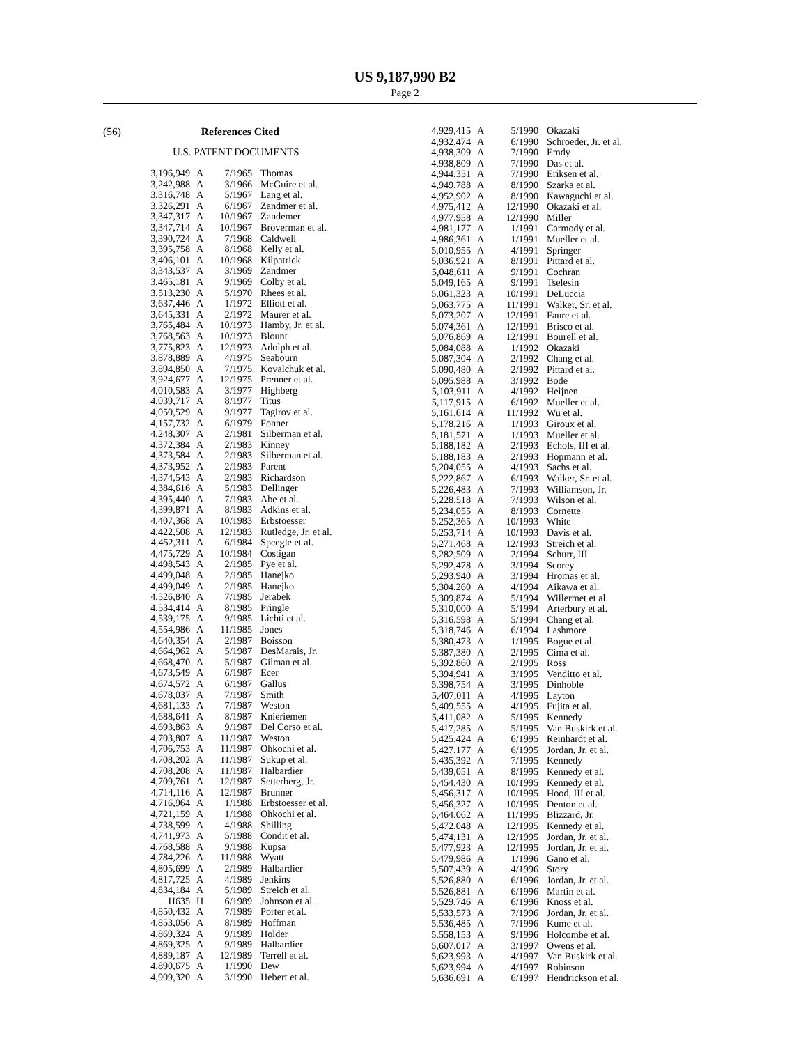US 9,187,990 B2
Page 2
(56) References Cited
U.S. PATENT DOCUMENTS
| 3,196,949 | A | 7/1965 | Thomas |
| 3,242,988 | A | 3/1966 | McGuire et al. |
| 3,316,748 | A | 5/1967 | Lang et al. |
| 3,326,291 | A | 6/1967 | Zandmer et al. |
| 3,347,317 | A | 10/1967 | Zandemer |
| 3,347,714 | A | 10/1967 | Broverman et al. |
| 3,390,724 | A | 7/1968 | Caldwell |
| 3,395,758 | A | 8/1968 | Kelly et al. |
| 3,406,101 | A | 10/1968 | Kilpatrick |
| 3,343,537 | A | 3/1969 | Zandmer |
| 3,465,181 | A | 9/1969 | Colby et al. |
| 3,513,230 | A | 5/1970 | Rhees et al. |
| 3,637,446 | A | 1/1972 | Elliott et al. |
| 3,645,331 | A | 2/1972 | Maurer et al. |
| 3,765,484 | A | 10/1973 | Hamby, Jr. et al. |
| 3,768,563 | A | 10/1973 | Blount |
| 3,775,823 | A | 12/1973 | Adolph et al. |
| 3,878,889 | A | 4/1975 | Seabourn |
| 3,894,850 | A | 7/1975 | Kovalchuk et al. |
| 3,924,677 | A | 12/1975 | Prenner et al. |
| 4,010,583 | A | 3/1977 | Highberg |
| 4,039,717 | A | 8/1977 | Titus |
| 4,050,529 | A | 9/1977 | Tagirov et al. |
| 4,157,732 | A | 6/1979 | Fonner |
| 4,248,307 | A | 2/1981 | Silberman et al. |
| 4,372,384 | A | 2/1983 | Kinney |
| 4,373,584 | A | 2/1983 | Silberman et al. |
| 4,373,952 | A | 2/1983 | Parent |
| 4,374,543 | A | 2/1983 | Richardson |
| 4,384,616 | A | 5/1983 | Dellinger |
| 4,395,440 | A | 7/1983 | Abe et al. |
| 4,399,871 | A | 8/1983 | Adkins et al. |
| 4,407,368 | A | 10/1983 | Erbstoesser |
| 4,422,508 | A | 12/1983 | Rutledge, Jr. et al. |
| 4,452,311 | A | 6/1984 | Speegle et al. |
| 4,475,729 | A | 10/1984 | Costigan |
| 4,498,543 | A | 2/1985 | Pye et al. |
| 4,499,048 | A | 2/1985 | Hanejko |
| 4,499,049 | A | 2/1985 | Hanejko |
| 4,526,840 | A | 7/1985 | Jerabek |
| 4,534,414 | A | 8/1985 | Pringle |
| 4,539,175 | A | 9/1985 | Lichti et al. |
| 4,554,986 | A | 11/1985 | Jones |
| 4,640,354 | A | 2/1987 | Boisson |
| 4,664,962 | A | 5/1987 | DesMarais, Jr. |
| 4,668,470 | A | 5/1987 | Gilman et al. |
| 4,673,549 | A | 6/1987 | Ecer |
| 4,674,572 | A | 6/1987 | Gallus |
| 4,678,037 | A | 7/1987 | Smith |
| 4,681,133 | A | 7/1987 | Weston |
| 4,688,641 | A | 8/1987 | Knieriemen |
| 4,693,863 | A | 9/1987 | Del Corso et al. |
| 4,703,807 | A | 11/1987 | Weston |
| 4,706,753 | A | 11/1987 | Ohkochi et al. |
| 4,708,202 | A | 11/1987 | Sukup et al. |
| 4,708,208 | A | 11/1987 | Halbardier |
| 4,709,761 | A | 12/1987 | Setterberg, Jr. |
| 4,714,116 | A | 12/1987 | Brunner |
| 4,716,964 | A | 1/1988 | Erbstoesser et al. |
| 4,721,159 | A | 1/1988 | Ohkochi et al. |
| 4,738,599 | A | 4/1988 | Shilling |
| 4,741,973 | A | 5/1988 | Condit et al. |
| 4,768,588 | A | 9/1988 | Kupsa |
| 4,784,226 | A | 11/1988 | Wyatt |
| 4,805,699 | A | 2/1989 | Halbardier |
| 4,817,725 | A | 4/1989 | Jenkins |
| 4,834,184 | A | 5/1989 | Streich et al. |
| H635 | H | 6/1989 | Johnson et al. |
| 4,850,432 | A | 7/1989 | Porter et al. |
| 4,853,056 | A | 8/1989 | Hoffman |
| 4,869,324 | A | 9/1989 | Holder |
| 4,869,325 | A | 9/1989 | Halbardier |
| 4,889,187 | A | 12/1989 | Terrell et al. |
| 4,890,675 | A | 1/1990 | Dew |
| 4,909,320 | A | 3/1990 | Hebert et al. |
| 4,929,415 | A | 5/1990 | Okazaki |
| 4,932,474 | A | 6/1990 | Schroeder, Jr. et al. |
| 4,938,309 | A | 7/1990 | Emdy |
| 4,938,809 | A | 7/1990 | Das et al. |
| 4,944,351 | A | 7/1990 | Eriksen et al. |
| 4,949,788 | A | 8/1990 | Szarka et al. |
| 4,952,902 | A | 8/1990 | Kawaguchi et al. |
| 4,975,412 | A | 12/1990 | Okazaki et al. |
| 4,977,958 | A | 12/1990 | Miller |
| 4,981,177 | A | 1/1991 | Carmody et al. |
| 4,986,361 | A | 1/1991 | Mueller et al. |
| 5,010,955 | A | 4/1991 | Springer |
| 5,036,921 | A | 8/1991 | Pittard et al. |
| 5,048,611 | A | 9/1991 | Cochran |
| 5,049,165 | A | 9/1991 | Tselesin |
| 5,061,323 | A | 10/1991 | DeLuccia |
| 5,063,775 | A | 11/1991 | Walker, Sr. et al. |
| 5,073,207 | A | 12/1991 | Faure et al. |
| 5,074,361 | A | 12/1991 | Brisco et al. |
| 5,076,869 | A | 12/1991 | Bourell et al. |
| 5,084,088 | A | 1/1992 | Okazaki |
| 5,087,304 | A | 2/1992 | Chang et al. |
| 5,090,480 | A | 2/1992 | Pittard et al. |
| 5,095,988 | A | 3/1992 | Bode |
| 5,103,911 | A | 4/1992 | Heijnen |
| 5,117,915 | A | 6/1992 | Mueller et al. |
| 5,161,614 | A | 11/1992 | Wu et al. |
| 5,178,216 | A | 1/1993 | Giroux et al. |
| 5,181,571 | A | 1/1993 | Mueller et al. |
| 5,188,182 | A | 2/1993 | Echols, III et al. |
| 5,188,183 | A | 2/1993 | Hopmann et al. |
| 5,204,055 | A | 4/1993 | Sachs et al. |
| 5,222,867 | A | 6/1993 | Walker, Sr. et al. |
| 5,226,483 | A | 7/1993 | Williamson, Jr. |
| 5,228,518 | A | 7/1993 | Wilson et al. |
| 5,234,055 | A | 8/1993 | Cornette |
| 5,252,365 | A | 10/1993 | White |
| 5,253,714 | A | 10/1993 | Davis et al. |
| 5,271,468 | A | 12/1993 | Streich et al. |
| 5,282,509 | A | 2/1994 | Schurr, III |
| 5,292,478 | A | 3/1994 | Scorey |
| 5,293,940 | A | 3/1994 | Hromas et al. |
| 5,304,260 | A | 4/1994 | Aikawa et al. |
| 5,309,874 | A | 5/1994 | Willermet et al. |
| 5,310,000 | A | 5/1994 | Arterbury et al. |
| 5,316,598 | A | 5/1994 | Chang et al. |
| 5,318,746 | A | 6/1994 | Lashmore |
| 5,380,473 | A | 1/1995 | Bogue et al. |
| 5,387,380 | A | 2/1995 | Cima et al. |
| 5,392,860 | A | 2/1995 | Ross |
| 5,394,941 | A | 3/1995 | Venditto et al. |
| 5,398,754 | A | 3/1995 | Dinhoble |
| 5,407,011 | A | 4/1995 | Layton |
| 5,409,555 | A | 4/1995 | Fujita et al. |
| 5,411,082 | A | 5/1995 | Kennedy |
| 5,417,285 | A | 5/1995 | Van Buskirk et al. |
| 5,425,424 | A | 6/1995 | Reinhardt et al. |
| 5,427,177 | A | 6/1995 | Jordan, Jr. et al. |
| 5,435,392 | A | 7/1995 | Kennedy |
| 5,439,051 | A | 8/1995 | Kennedy et al. |
| 5,454,430 | A | 10/1995 | Kennedy et al. |
| 5,456,317 | A | 10/1995 | Hood, III et al. |
| 5,456,327 | A | 10/1995 | Denton et al. |
| 5,464,062 | A | 11/1995 | Blizzard, Jr. |
| 5,472,048 | A | 12/1995 | Kennedy et al. |
| 5,474,131 | A | 12/1995 | Jordan, Jr. et al. |
| 5,477,923 | A | 12/1995 | Jordan, Jr. et al. |
| 5,479,986 | A | 1/1996 | Gano et al. |
| 5,507,439 | A | 4/1996 | Story |
| 5,526,880 | A | 6/1996 | Jordan, Jr. et al. |
| 5,526,881 | A | 6/1996 | Martin et al. |
| 5,529,746 | A | 6/1996 | Knoss et al. |
| 5,533,573 | A | 7/1996 | Jordan, Jr. et al. |
| 5,536,485 | A | 7/1996 | Kume et al. |
| 5,558,153 | A | 9/1996 | Holcombe et al. |
| 5,607,017 | A | 3/1997 | Owens et al. |
| 5,623,993 | A | 4/1997 | Van Buskirk et al. |
| 5,623,994 | A | 4/1997 | Robinson |
| 5,636,691 | A | 6/1997 | Hendrickson et al. |